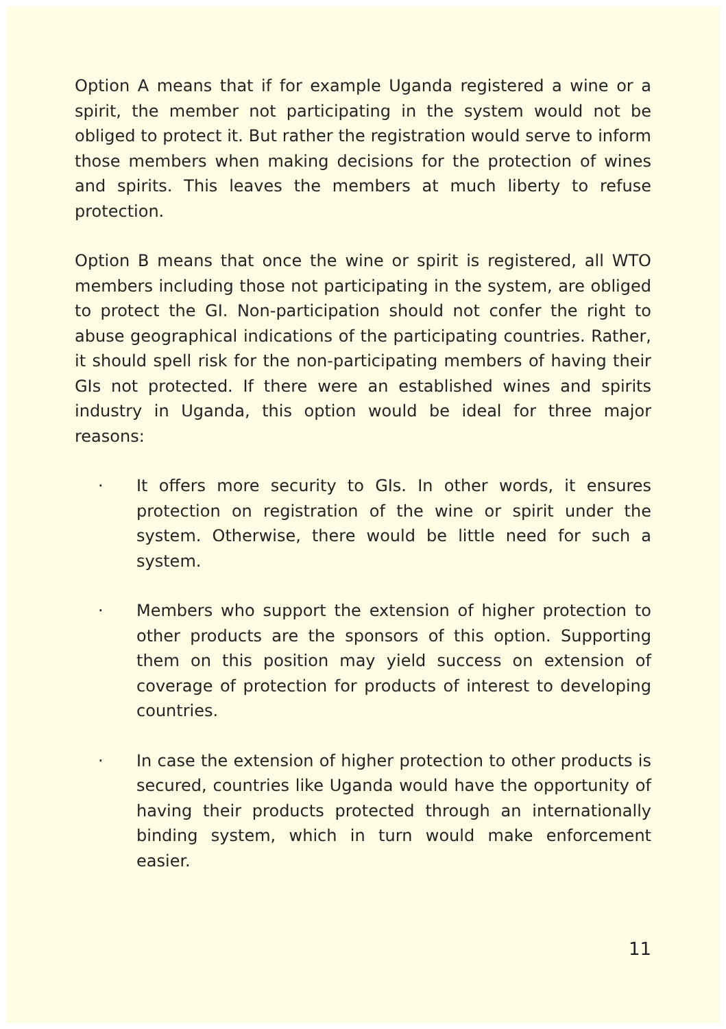Option A means that if for example Uganda registered a wine or a spirit, the member not participating in the system would not be obliged to protect it. But rather the registration would serve to inform those members when making decisions for the protection of wines and spirits. This leaves the members at much liberty to refuse protection.
Option B means that once the wine or spirit is registered, all WTO members including those not participating in the system, are obliged to protect the GI. Non-participation should not confer the right to abuse geographical indications of the participating countries. Rather, it should spell risk for the non-participating members of having their GIs not protected. If there were an established wines and spirits industry in Uganda, this option would be ideal for three major reasons:
· It offers more security to GIs. In other words, it ensures protection on registration of the wine or spirit under the system. Otherwise, there would be little need for such a system.
· Members who support the extension of higher protection to other products are the sponsors of this option. Supporting them on this position may yield success on extension of coverage of protection for products of interest to developing countries.
· In case the extension of higher protection to other products is secured, countries like Uganda would have the opportunity of having their products protected through an internationally binding system, which in turn would make enforcement easier.
11